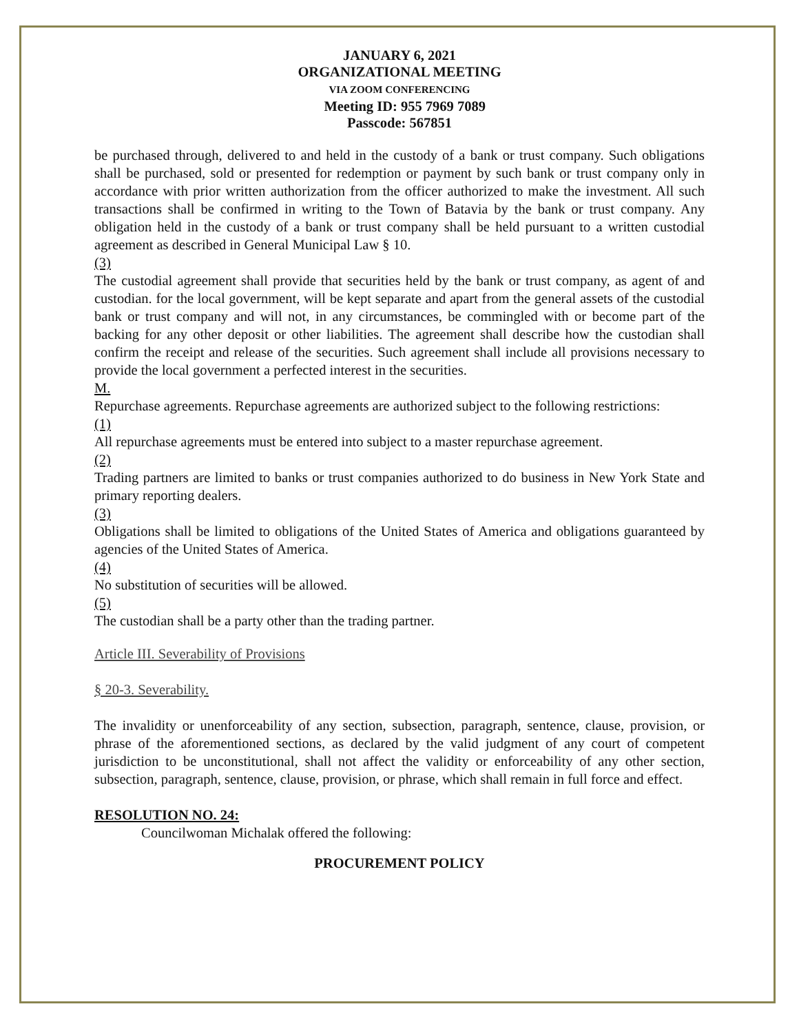JANUARY 6, 2021
ORGANIZATIONAL MEETING
VIA ZOOM CONFERENCING
Meeting ID: 955 7969 7089
Passcode: 567851
be purchased through, delivered to and held in the custody of a bank or trust company. Such obligations shall be purchased, sold or presented for redemption or payment by such bank or trust company only in accordance with prior written authorization from the officer authorized to make the investment. All such transactions shall be confirmed in writing to the Town of Batavia by the bank or trust company. Any obligation held in the custody of a bank or trust company shall be held pursuant to a written custodial agreement as described in General Municipal Law § 10.
(3)
The custodial agreement shall provide that securities held by the bank or trust company, as agent of and custodian. for the local government, will be kept separate and apart from the general assets of the custodial bank or trust company and will not, in any circumstances, be commingled with or become part of the backing for any other deposit or other liabilities. The agreement shall describe how the custodian shall confirm the receipt and release of the securities. Such agreement shall include all provisions necessary to provide the local government a perfected interest in the securities.
M.
Repurchase agreements. Repurchase agreements are authorized subject to the following restrictions:
(1)
All repurchase agreements must be entered into subject to a master repurchase agreement.
(2)
Trading partners are limited to banks or trust companies authorized to do business in New York State and primary reporting dealers.
(3)
Obligations shall be limited to obligations of the United States of America and obligations guaranteed by agencies of the United States of America.
(4)
No substitution of securities will be allowed.
(5)
The custodian shall be a party other than the trading partner.
Article III. Severability of Provisions
§ 20-3. Severability.
The invalidity or unenforceability of any section, subsection, paragraph, sentence, clause, provision, or phrase of the aforementioned sections, as declared by the valid judgment of any court of competent jurisdiction to be unconstitutional, shall not affect the validity or enforceability of any other section, subsection, paragraph, sentence, clause, provision, or phrase, which shall remain in full force and effect.
RESOLUTION NO. 24:
Councilwoman Michalak offered the following:
PROCUREMENT POLICY